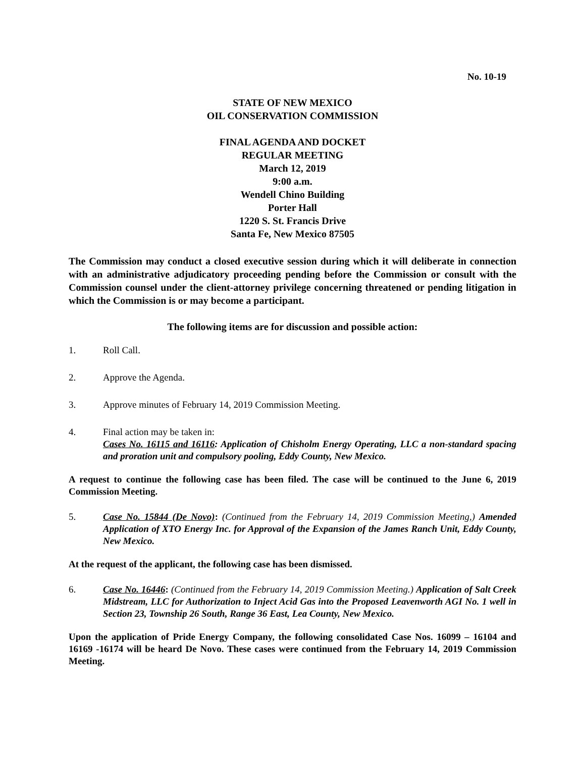No. 10-19
STATE OF NEW MEXICO
OIL CONSERVATION COMMISSION
FINAL AGENDA AND DOCKET
REGULAR MEETING
March 12, 2019
9:00 a.m.
Wendell Chino Building
Porter Hall
1220 S. St. Francis Drive
Santa Fe, New Mexico 87505
The Commission may conduct a closed executive session during which it will deliberate in connection with an administrative adjudicatory proceeding pending before the Commission or consult with the Commission counsel under the client-attorney privilege concerning threatened or pending litigation in which the Commission is or may become a participant.
The following items are for discussion and possible action:
1. Roll Call.
2. Approve the Agenda.
3. Approve minutes of February 14, 2019 Commission Meeting.
4. Final action may be taken in:
Cases No. 16115 and 16116: Application of Chisholm Energy Operating, LLC a non-standard spacing and proration unit and compulsory pooling, Eddy County, New Mexico.
A request to continue the following case has been filed. The case will be continued to the June 6, 2019 Commission Meeting.
5. Case No. 15844 (De Novo): (Continued from the February 14, 2019 Commission Meeting,) Amended Application of XTO Energy Inc. for Approval of the Expansion of the James Ranch Unit, Eddy County, New Mexico.
At the request of the applicant, the following case has been dismissed.
6. Case No. 16446: (Continued from the February 14, 2019 Commission Meeting.) Application of Salt Creek Midstream, LLC for Authorization to Inject Acid Gas into the Proposed Leavenworth AGI No. 1 well in Section 23, Township 26 South, Range 36 East, Lea County, New Mexico.
Upon the application of Pride Energy Company, the following consolidated Case Nos. 16099 – 16104 and 16169 -16174 will be heard De Novo. These cases were continued from the February 14, 2019 Commission Meeting.